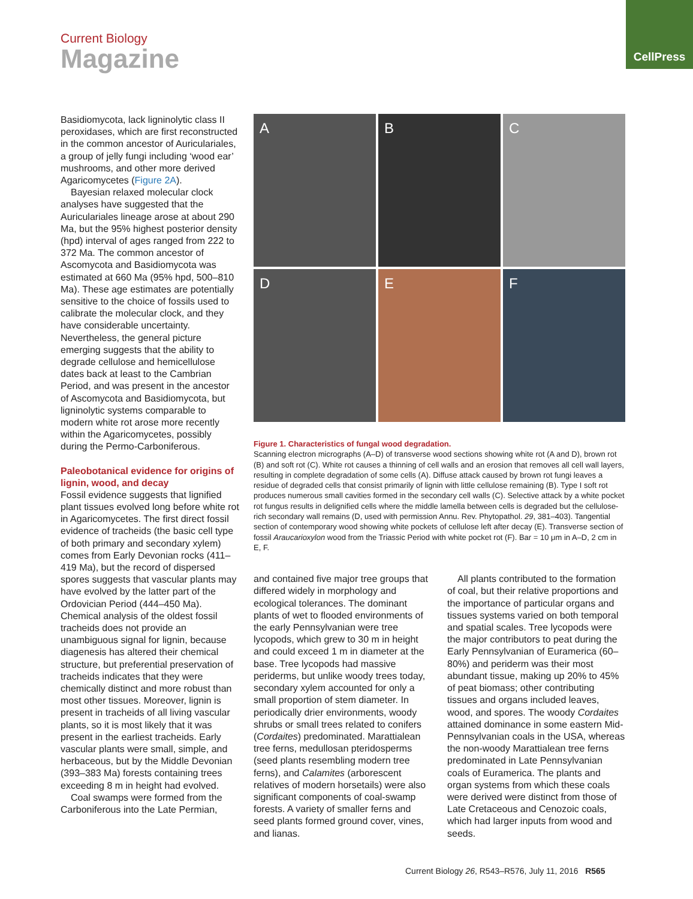Current Biology
Magazine
CellPress
Basidiomycota, lack ligninolytic class II peroxidases, which are first reconstructed in the common ancestor of Auriculariales, a group of jelly fungi including ‘wood ear’ mushrooms, and other more derived Agaricomycetes (Figure 2A).
Bayesian relaxed molecular clock analyses have suggested that the Auriculariales lineage arose at about 290 Ma, but the 95% highest posterior density (hpd) interval of ages ranged from 222 to 372 Ma. The common ancestor of Ascomycota and Basidiomycota was estimated at 660 Ma (95% hpd, 500–810 Ma). These age estimates are potentially sensitive to the choice of fossils used to calibrate the molecular clock, and they have considerable uncertainty. Nevertheless, the general picture emerging suggests that the ability to degrade cellulose and hemicellulose dates back at least to the Cambrian Period, and was present in the ancestor of Ascomycota and Basidiomycota, but ligninolytic systems comparable to modern white rot arose more recently within the Agaricomycetes, possibly during the Permo-Carboniferous.
Paleobotanical evidence for origins of lignin, wood, and decay
Fossil evidence suggests that lignified plant tissues evolved long before white rot in Agaricomycetes. The first direct fossil evidence of tracheids (the basic cell type of both primary and secondary xylem) comes from Early Devonian rocks (411–419 Ma), but the record of dispersed spores suggests that vascular plants may have evolved by the latter part of the Ordovician Period (444–450 Ma). Chemical analysis of the oldest fossil tracheids does not provide an unambiguous signal for lignin, because diagenesis has altered their chemical structure, but preferential preservation of tracheids indicates that they were chemically distinct and more robust than most other tissues. Moreover, lignin is present in tracheids of all living vascular plants, so it is most likely that it was present in the earliest tracheids. Early vascular plants were small, simple, and herbaceous, but by the Middle Devonian (393–383 Ma) forests containing trees exceeding 8 m in height had evolved.
Coal swamps were formed from the Carboniferous into the Late Permian,
A
B
C
D
E
F
Figure 1. Characteristics of fungal wood degradation.
Scanning electron micrographs (A–D) of transverse wood sections showing white rot (A and D), brown rot (B) and soft rot (C). White rot causes a thinning of cell walls and an erosion that removes all cell wall layers, resulting in complete degradation of some cells (A). Diffuse attack caused by brown rot fungi leaves a residue of degraded cells that consist primarily of lignin with little cellulose remaining (B). Type I soft rot produces numerous small cavities formed in the secondary cell walls (C). Selective attack by a white pocket rot fungus results in delignified cells where the middle lamella between cells is degraded but the cellulose-rich secondary wall remains (D, used with permission Annu. Rev. Phytopathol. 29, 381–403). Tangential section of contemporary wood showing white pockets of cellulose left after decay (E). Transverse section of fossil Araucarioxylon wood from the Triassic Period with white pocket rot (F). Bar = 10 μm in A–D, 2 cm in E, F.
and contained five major tree groups that differed widely in morphology and ecological tolerances. The dominant plants of wet to flooded environments of the early Pennsylvanian were tree lycopods, which grew to 30 m in height and could exceed 1 m in diameter at the base. Tree lycopods had massive periderms, but unlike woody trees today, secondary xylem accounted for only a small proportion of stem diameter. In periodically drier environments, woody shrubs or small trees related to conifers (Cordaites) predominated. Marattialean tree ferns, medullosan pteridosperms (seed plants resembling modern tree ferns), and Calamites (arborescent relatives of modern horsetails) were also significant components of coal-swamp forests. A variety of smaller ferns and seed plants formed ground cover, vines, and lianas.
All plants contributed to the formation of coal, but their relative proportions and the importance of particular organs and tissues systems varied on both temporal and spatial scales. Tree lycopods were the major contributors to peat during the Early Pennsylvanian of Euramerica (60–80%) and periderm was their most abundant tissue, making up 20% to 45% of peat biomass; other contributing tissues and organs included leaves, wood, and spores. The woody Cordaites attained dominance in some eastern Mid-Pennsylvanian coals in the USA, whereas the non-woody Marattialean tree ferns predominated in Late Pennsylvanian coals of Euramerica. The plants and organ systems from which these coals were derived were distinct from those of Late Cretaceous and Cenozoic coals, which had larger inputs from wood and seeds.
Current Biology 26, R543–R576, July 11, 2016 R565